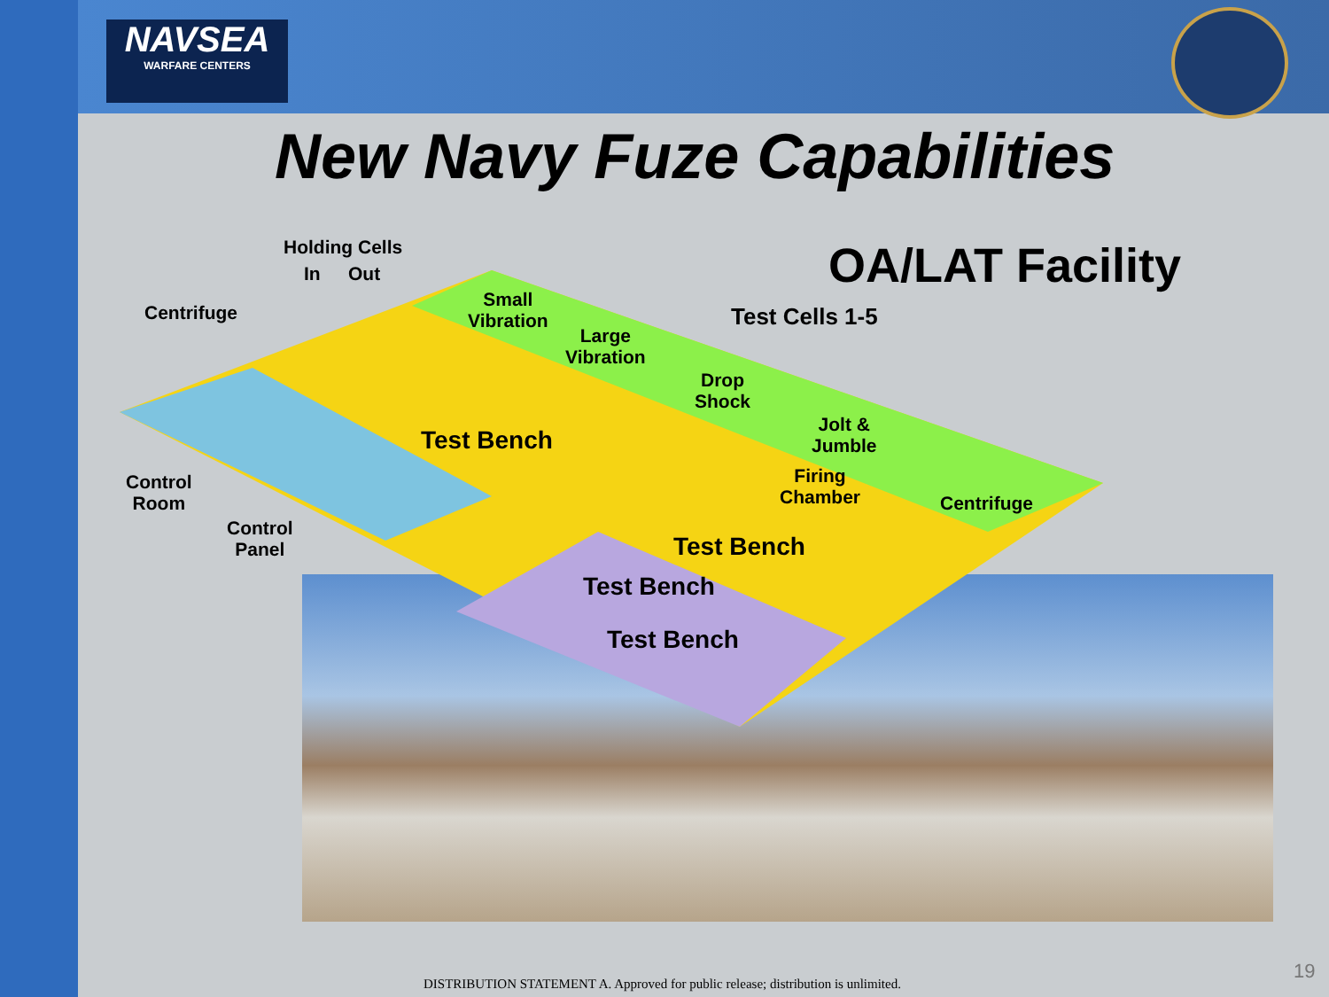NAVSEA
WARFARE CENTERS
New Navy Fuze Capabilities
OA/LAT Facility
Holding Cells
In Out
Centrifuge
Small
Vibration
Large
Vibration
Drop
Shock
Jolt &
Jumble
Test Cells 1-5
Test Bench
Firing
Chamber
Centrifuge
Control
Room
Control
Panel
Test Bench
Test Bench
Test Bench
DISTRIBUTION STATEMENT A. Approved for public release; distribution is unlimited.
19